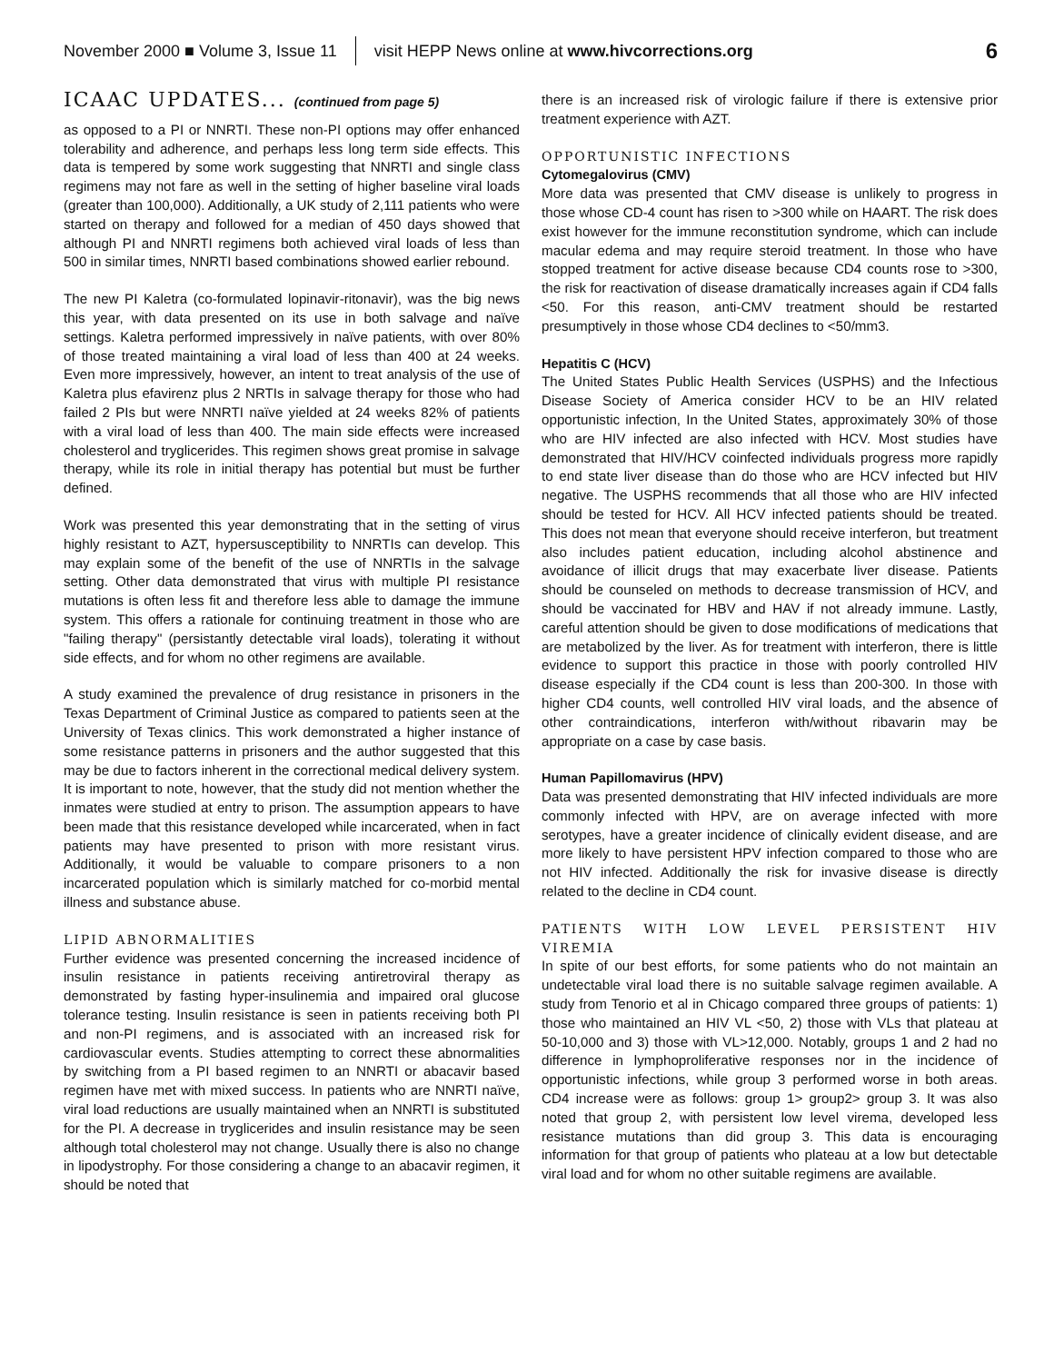November 2000 ■ Volume 3, Issue 11 visit HEPP News online at www.hivcorrections.org 6
ICAAC UPDATES... (continued from page 5)
as opposed to a PI or NNRTI. These non-PI options may offer enhanced tolerability and adherence, and perhaps less long term side effects. This data is tempered by some work suggesting that NNRTI and single class regimens may not fare as well in the setting of higher baseline viral loads (greater than 100,000). Additionally, a UK study of 2,111 patients who were started on therapy and followed for a median of 450 days showed that although PI and NNRTI regimens both achieved viral loads of less than 500 in similar times, NNRTI based combinations showed earlier rebound.
The new PI Kaletra (co-formulated lopinavir-ritonavir), was the big news this year, with data presented on its use in both salvage and naïve settings. Kaletra performed impressively in naïve patients, with over 80% of those treated maintaining a viral load of less than 400 at 24 weeks. Even more impressively, however, an intent to treat analysis of the use of Kaletra plus efavirenz plus 2 NRTIs in salvage therapy for those who had failed 2 PIs but were NNRTI naïve yielded at 24 weeks 82% of patients with a viral load of less than 400. The main side effects were increased cholesterol and tryglicerides. This regimen shows great promise in salvage therapy, while its role in initial therapy has potential but must be further defined.
Work was presented this year demonstrating that in the setting of virus highly resistant to AZT, hypersusceptibility to NNRTIs can develop. This may explain some of the benefit of the use of NNRTIs in the salvage setting. Other data demonstrated that virus with multiple PI resistance mutations is often less fit and therefore less able to damage the immune system. This offers a rationale for continuing treatment in those who are "failing therapy" (persistantly detectable viral loads), tolerating it without side effects, and for whom no other regimens are available.
A study examined the prevalence of drug resistance in prisoners in the Texas Department of Criminal Justice as compared to patients seen at the University of Texas clinics. This work demonstrated a higher instance of some resistance patterns in prisoners and the author suggested that this may be due to factors inherent in the correctional medical delivery system. It is important to note, however, that the study did not mention whether the inmates were studied at entry to prison. The assumption appears to have been made that this resistance developed while incarcerated, when in fact patients may have presented to prison with more resistant virus. Additionally, it would be valuable to compare prisoners to a non incarcerated population which is similarly matched for co-morbid mental illness and substance abuse.
LIPID ABNORMALITIES
Further evidence was presented concerning the increased incidence of insulin resistance in patients receiving antiretroviral therapy as demonstrated by fasting hyper-insulinemia and impaired oral glucose tolerance testing. Insulin resistance is seen in patients receiving both PI and non-PI regimens, and is associated with an increased risk for cardiovascular events. Studies attempting to correct these abnormalities by switching from a PI based regimen to an NNRTI or abacavir based regimen have met with mixed success. In patients who are NNRTI naïve, viral load reductions are usually maintained when an NNRTI is substituted for the PI. A decrease in tryglicerides and insulin resistance may be seen although total cholesterol may not change. Usually there is also no change in lipodystrophy. For those considering a change to an abacavir regimen, it should be noted that
there is an increased risk of virologic failure if there is extensive prior treatment experience with AZT.
OPPORTUNISTIC INFECTIONS
Cytomegalovirus (CMV)
More data was presented that CMV disease is unlikely to progress in those whose CD-4 count has risen to >300 while on HAART. The risk does exist however for the immune reconstitution syndrome, which can include macular edema and may require steroid treatment. In those who have stopped treatment for active disease because CD4 counts rose to >300, the risk for reactivation of disease dramatically increases again if CD4 falls <50. For this reason, anti-CMV treatment should be restarted presumptively in those whose CD4 declines to <50/mm3.
Hepatitis C (HCV)
The United States Public Health Services (USPHS) and the Infectious Disease Society of America consider HCV to be an HIV related opportunistic infection, In the United States, approximately 30% of those who are HIV infected are also infected with HCV. Most studies have demonstrated that HIV/HCV coinfected individuals progress more rapidly to end state liver disease than do those who are HCV infected but HIV negative. The USPHS recommends that all those who are HIV infected should be tested for HCV. All HCV infected patients should be treated. This does not mean that everyone should receive interferon, but treatment also includes patient education, including alcohol abstinence and avoidance of illicit drugs that may exacerbate liver disease. Patients should be counseled on methods to decrease transmission of HCV, and should be vaccinated for HBV and HAV if not already immune. Lastly, careful attention should be given to dose modifications of medications that are metabolized by the liver. As for treatment with interferon, there is little evidence to support this practice in those with poorly controlled HIV disease especially if the CD4 count is less than 200-300. In those with higher CD4 counts, well controlled HIV viral loads, and the absence of other contraindications, interferon with/without ribavarin may be appropriate on a case by case basis.
Human Papillomavirus (HPV)
Data was presented demonstrating that HIV infected individuals are more commonly infected with HPV, are on average infected with more serotypes, have a greater incidence of clinically evident disease, and are more likely to have persistent HPV infection compared to those who are not HIV infected. Additionally the risk for invasive disease is directly related to the decline in CD4 count.
PATIENTS WITH LOW LEVEL PERSISTENT HIV VIREMIA
In spite of our best efforts, for some patients who do not maintain an undetectable viral load there is no suitable salvage regimen available. A study from Tenorio et al in Chicago compared three groups of patients: 1) those who maintained an HIV VL <50, 2) those with VLs that plateau at 50-10,000 and 3) those with VL>12,000. Notably, groups 1 and 2 had no difference in lymphoproliferative responses nor in the incidence of opportunistic infections, while group 3 performed worse in both areas. CD4 increase were as follows: group 1> group2> group 3. It was also noted that group 2, with persistent low level virema, developed less resistance mutations than did group 3. This data is encouraging information for that group of patients who plateau at a low but detectable viral load and for whom no other suitable regimens are available.